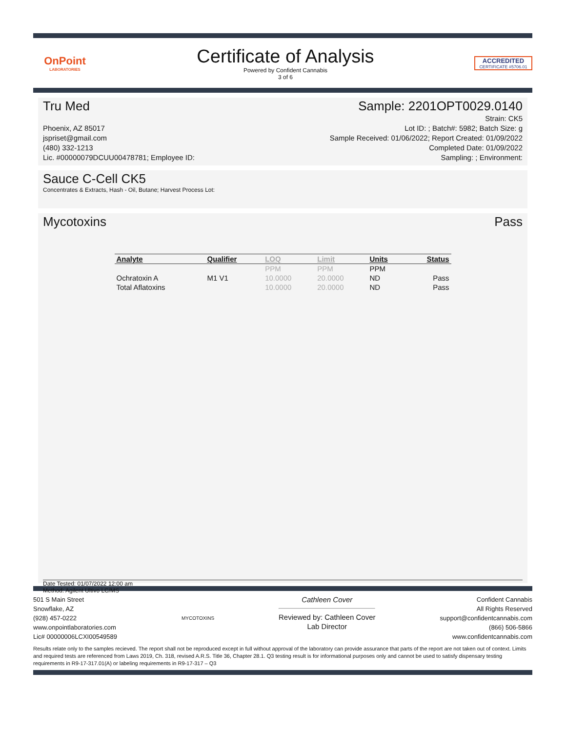OnPoint
LABORATORIES
Certificate of Analysis
Powered by Confident Cannabis
3 of 6
ACCREDITED
CERTIFICATE #5706.01
Tru Med Sample: 2201OPT0029.0140
Phoenix, AZ 85017
jspriset@gmail.com
(480) 332-1213
Lic. #00000079DCUU00478781; Employee ID:
Strain: CK5
Lot ID: ; Batch#: 5982; Batch Size: g
Sample Received: 01/06/2022; Report Created: 01/09/2022
Completed Date: 01/09/2022
Sampling: ; Environment:
Sauce C-Cell CK5
Concentrates & Extracts, Hash - Oil, Butane; Harvest Process Lot:
Mycotoxins Pass
| Analyte | Qualifier | LOQ | Limit | Units | Status |
| --- | --- | --- | --- | --- | --- |
| | | PPM | PPM | PPM | |
| Ochratoxin A | M1 V1 | 10.0000 | 20.0000 | ND | Pass |
| Total Aflatoxins | | 10.0000 | 20.0000 | ND | Pass |
Date Tested: 01/07/2022 12:00 am
Method: Agilent Ultivo LC/MS
501 S Main Street
Snowflake, AZ
(928) 457-0222
www.onpointlaboratories.com
Lic# 00000006LCXI00549589
MYCOTOXINS
Cathleen Cover
Reviewed by: Cathleen Cover
Lab Director
Confident Cannabis
All Rights Reserved
support@confidentcannabis.com
(866) 506-5866
www.confidentcannabis.com
Results relate only to the samples recieved. The report shall not be reproduced except in full without approval of the laboratory can provide assurance that parts of the report are not taken out of context. Limits and required tests are referenced from Laws 2019, Ch. 318, revised A.R.S. Title 36, Chapter 28.1. Q3 testing result is for informational purposes only and cannot be used to satisfy dispensary testing requirements in R9-17-317.01(A) or labeling requirements in R9-17-317 – Q3